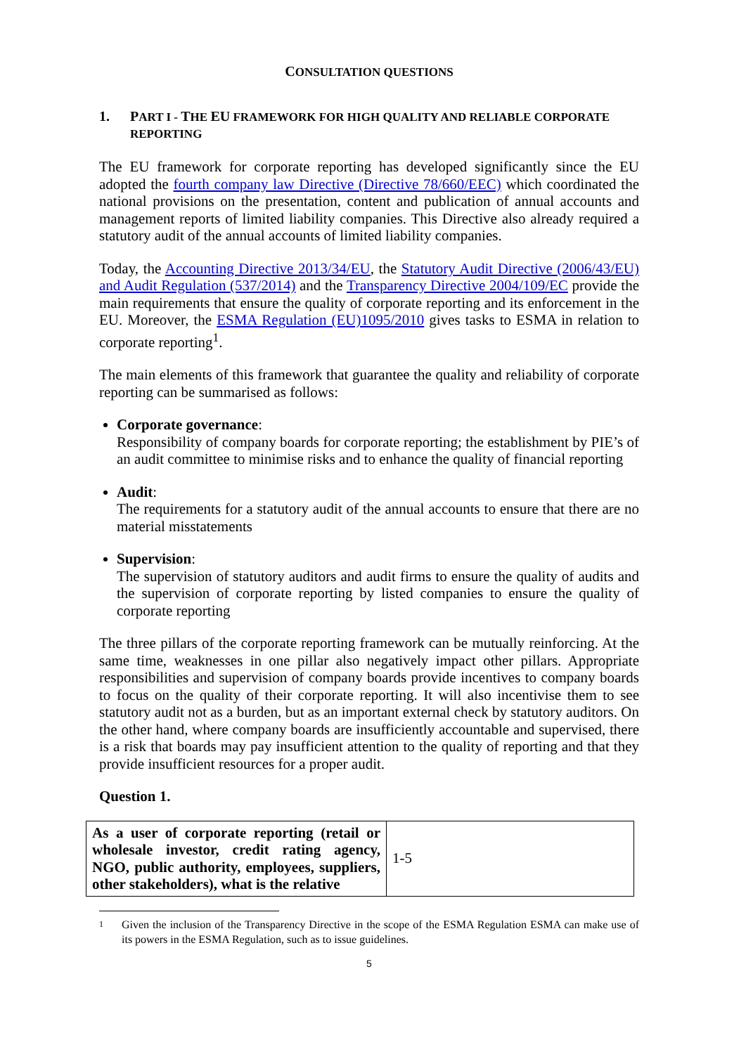CONSULTATION QUESTIONS
1. PART I - THE EU FRAMEWORK FOR HIGH QUALITY AND RELIABLE CORPORATE REPORTING
The EU framework for corporate reporting has developed significantly since the EU adopted the fourth company law Directive (Directive 78/660/EEC) which coordinated the national provisions on the presentation, content and publication of annual accounts and management reports of limited liability companies. This Directive also already required a statutory audit of the annual accounts of limited liability companies.
Today, the Accounting Directive 2013/34/EU, the Statutory Audit Directive (2006/43/EU) and Audit Regulation (537/2014) and the Transparency Directive 2004/109/EC provide the main requirements that ensure the quality of corporate reporting and its enforcement in the EU. Moreover, the ESMA Regulation (EU)1095/2010 gives tasks to ESMA in relation to corporate reporting<sup>1</sup>.
The main elements of this framework that guarantee the quality and reliability of corporate reporting can be summarised as follows:
Corporate governance:
Responsibility of company boards for corporate reporting; the establishment by PIE’s of an audit committee to minimise risks and to enhance the quality of financial reporting
Audit:
The requirements for a statutory audit of the annual accounts to ensure that there are no material misstatements
Supervision:
The supervision of statutory auditors and audit firms to ensure the quality of audits and the supervision of corporate reporting by listed companies to ensure the quality of corporate reporting
The three pillars of the corporate reporting framework can be mutually reinforcing. At the same time, weaknesses in one pillar also negatively impact other pillars. Appropriate responsibilities and supervision of company boards provide incentives to company boards to focus on the quality of their corporate reporting. It will also incentivise them to see statutory audit not as a burden, but as an important external check by statutory auditors. On the other hand, where company boards are insufficiently accountable and supervised, there is a risk that boards may pay insufficient attention to the quality of reporting and that they provide insufficient resources for a proper audit.
Question 1.
| As a user of corporate reporting (retail or wholesale investor, credit rating agency, NGO, public authority, employees, suppliers, other stakeholders), what is the relative | 1-5 |
<sup>1</sup> Given the inclusion of the Transparency Directive in the scope of the ESMA Regulation ESMA can make use of its powers in the ESMA Regulation, such as to issue guidelines.
5